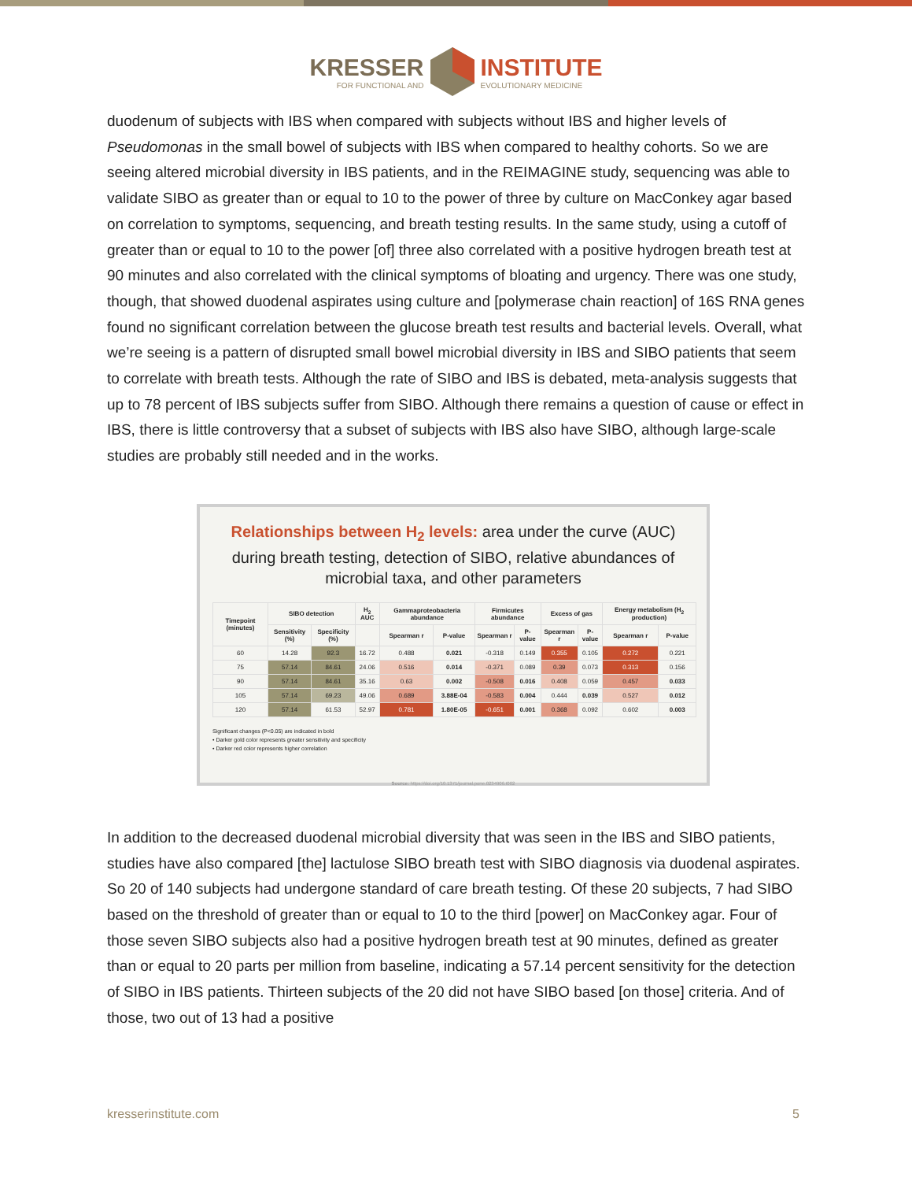KRESSER FOR FUNCTIONAL ANDINSTITUTE EVOLUTIONARY MEDICINE
duodenum of subjects with IBS when compared with subjects without IBS and higher levels of Pseudomonas in the small bowel of subjects with IBS when compared to healthy cohorts. So we are seeing altered microbial diversity in IBS patients, and in the REIMAGINE study, sequencing was able to validate SIBO as greater than or equal to 10 to the power of three by culture on MacConkey agar based on correlation to symptoms, sequencing, and breath testing results. In the same study, using a cutoff of greater than or equal to 10 to the power [of] three also correlated with a positive hydrogen breath test at 90 minutes and also correlated with the clinical symptoms of bloating and urgency. There was one study, though, that showed duodenal aspirates using culture and [polymerase chain reaction] of 16S RNA genes found no significant correlation between the glucose breath test results and bacterial levels. Overall, what we’re seeing is a pattern of disrupted small bowel microbial diversity in IBS and SIBO patients that seem to correlate with breath tests. Although the rate of SIBO and IBS is debated, meta-analysis suggests that up to 78 percent of IBS subjects suffer from SIBO. Although there remains a question of cause or effect in IBS, there is little controversy that a subset of subjects with IBS also have SIBO, although large-scale studies are probably still needed and in the works.
Relationships between H<sub>2</sub> levels: area under the curve (AUC) during breath testing, detection of SIBO, relative abundances of microbial taxa, and other parameters
| Timepoint (minutes) | SIBO detection | | H<sub>2</sub> AUC | Gammaproteobacteria abundance | | Firmicutes abundance | | Excess of gas | | Energy metabolism (H<sub>2</sub> production) | |
| --- | --- | --- | --- | --- | --- | --- | --- | --- | --- | --- | --- |
| | Sensitivity (%) | Specificity (%) | | Spearman r | P-value | Spearman r | P-value | Spearman r | P-value | Spearman r | P-value |
| 60 | 14.28 | 92.3 | 16.72 | 0.488 | 0.021 | -0.318 | 0.149 | 0.355 | 0.105 | 0.272 | 0.221 |
| 75 | 57.14 | 84.61 | 24.06 | 0.516 | 0.014 | -0.371 | 0.089 | 0.39 | 0.073 | 0.313 | 0.156 |
| 90 | 57.14 | 84.61 | 35.16 | 0.63 | 0.002 | -0.508 | 0.016 | 0.408 | 0.059 | 0.457 | 0.033 |
| 105 | 57.14 | 69.23 | 49.06 | 0.689 | 3.88E-04 | -0.583 | 0.004 | 0.444 | 0.039 | 0.527 | 0.012 |
| 120 | 57.14 | 61.53 | 52.97 | 0.781 | 1.80E-05 | -0.651 | 0.001 | 0.368 | 0.092 | 0.602 | 0.003 |
Significant changes (P<0.05) are indicated in bold
• Darker gold color represents greater sensitivity and specificity
• Darker red color represents higher correlation
Source: https://doi.org/10.1371/journal.pone.0234906.t002
In addition to the decreased duodenal microbial diversity that was seen in the IBS and SIBO patients, studies have also compared [the] lactulose SIBO breath test with SIBO diagnosis via duodenal aspirates. So 20 of 140 subjects had undergone standard of care breath testing. Of these 20 subjects, 7 had SIBO based on the threshold of greater than or equal to 10 to the third [power] on MacConkey agar. Four of those seven SIBO subjects also had a positive hydrogen breath test at 90 minutes, defined as greater than or equal to 20 parts per million from baseline, indicating a 57.14 percent sensitivity for the detection of SIBO in IBS patients. Thirteen subjects of the 20 did not have SIBO based [on those] criteria. And of those, two out of 13 had a positive
kresserinstitute.com 5